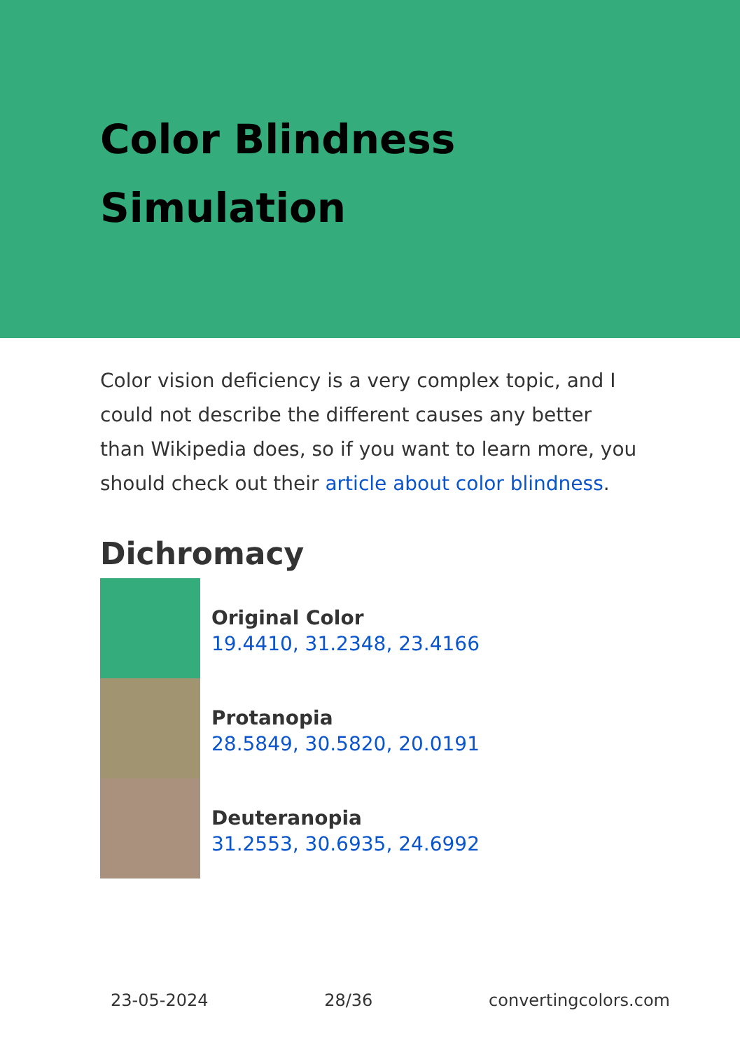Color Blindness
Simulation
Color vision deficiency is a very complex topic, and I could not describe the different causes any better than Wikipedia does, so if you want to learn more, you should check out their article about color blindness.
Dichromacy
Original Color
19.4410, 31.2348, 23.4166
Protanopia
28.5849, 30.5820, 20.0191
Deuteranopia
31.2553, 30.6935, 24.6992
23-05-2024 28/36 convertingcolors.com